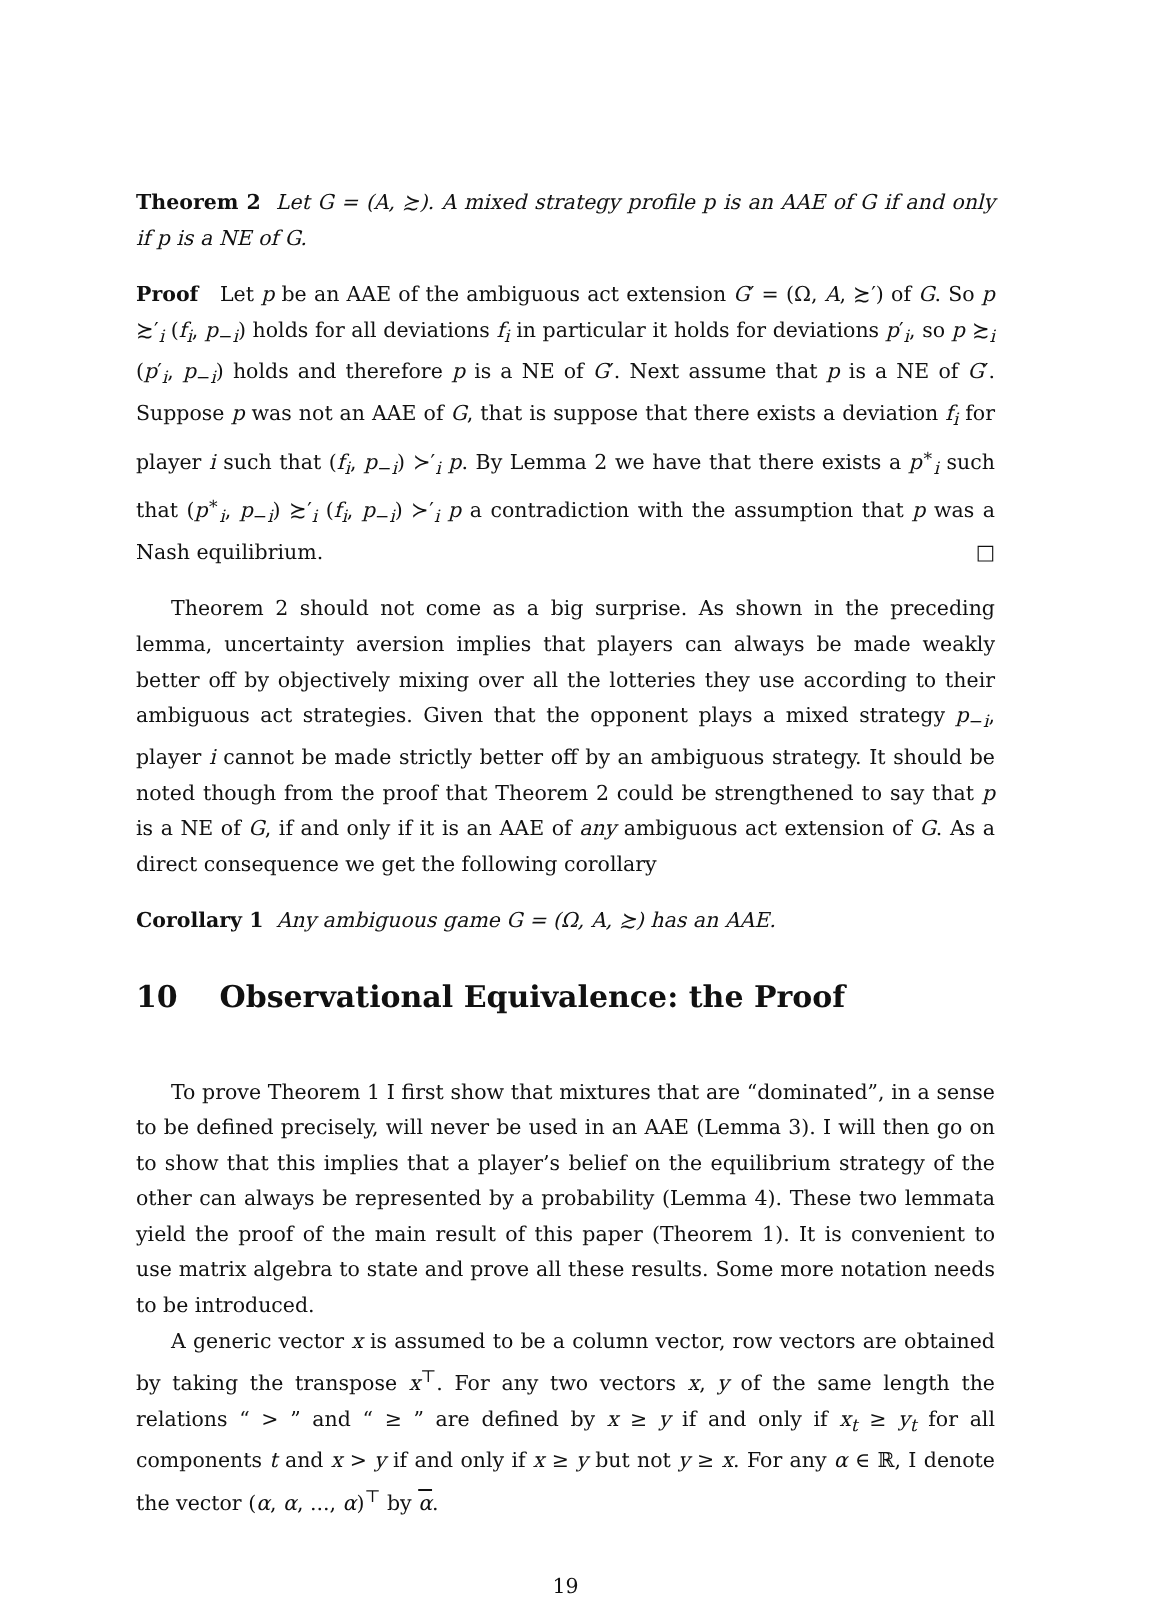Theorem 2 Let G = (A, ≿). A mixed strategy profile p is an AAE of G if and only if p is a NE of G.
Proof Let p be an AAE of the ambiguous act extension G′ = (Ω, A, ≿′) of G. So p ≿′<sub>i</sub> (f<sub>i</sub>, p<sub>−i</sub>) holds for all deviations f<sub>i</sub> in particular it holds for deviations p′<sub>i</sub>, so p ≿<sub>i</sub> (p′<sub>i</sub>, p<sub>−i</sub>) holds and therefore p is a NE of G′. Next assume that p is a NE of G′. Suppose p was not an AAE of G, that is suppose that there exists a deviation f<sub>i</sub> for player i such that (f<sub>i</sub>, p<sub>−i</sub>) ≻′<sub>i</sub> p. By Lemma 2 we have that there exists a p<sup>∗</sup><sub>i</sub> such that (p<sup>∗</sup><sub>i</sub>, p<sub>−i</sub>) ≿′<sub>i</sub> (f<sub>i</sub>, p<sub>−i</sub>) ≻′<sub>i</sub> p a contradiction with the assumption that p was a Nash equilibrium. □
Theorem 2 should not come as a big surprise. As shown in the preceding lemma, uncertainty aversion implies that players can always be made weakly better off by objectively mixing over all the lotteries they use according to their ambiguous act strategies. Given that the opponent plays a mixed strategy p<sub>−i</sub>, player i cannot be made strictly better off by an ambiguous strategy. It should be noted though from the proof that Theorem 2 could be strengthened to say that p is a NE of G, if and only if it is an AAE of any ambiguous act extension of G. As a direct consequence we get the following corollary
Corollary 1 Any ambiguous game G = (Ω, A, ≿) has an AAE.
10 Observational Equivalence: the Proof
To prove Theorem 1 I first show that mixtures that are “dominated”, in a sense to be defined precisely, will never be used in an AAE (Lemma 3). I will then go on to show that this implies that a player’s belief on the equilibrium strategy of the other can always be represented by a probability (Lemma 4). These two lemmata yield the proof of the main result of this paper (Theorem 1). It is convenient to use matrix algebra to state and prove all these results. Some more notation needs to be introduced.
A generic vector x is assumed to be a column vector, row vectors are obtained by taking the transpose x<sup>⊤</sup>. For any two vectors x, y of the same length the relations “ > ” and “ ≥ ” are defined by x ≥ y if and only if x<sub>t</sub> ≥ y<sub>t</sub> for all components t and x > y if and only if x ≥ y but not y ≥ x. For any α ∈ ℝ, I denote the vector (α, α, ..., α)<sup>⊤</sup> by α.
19